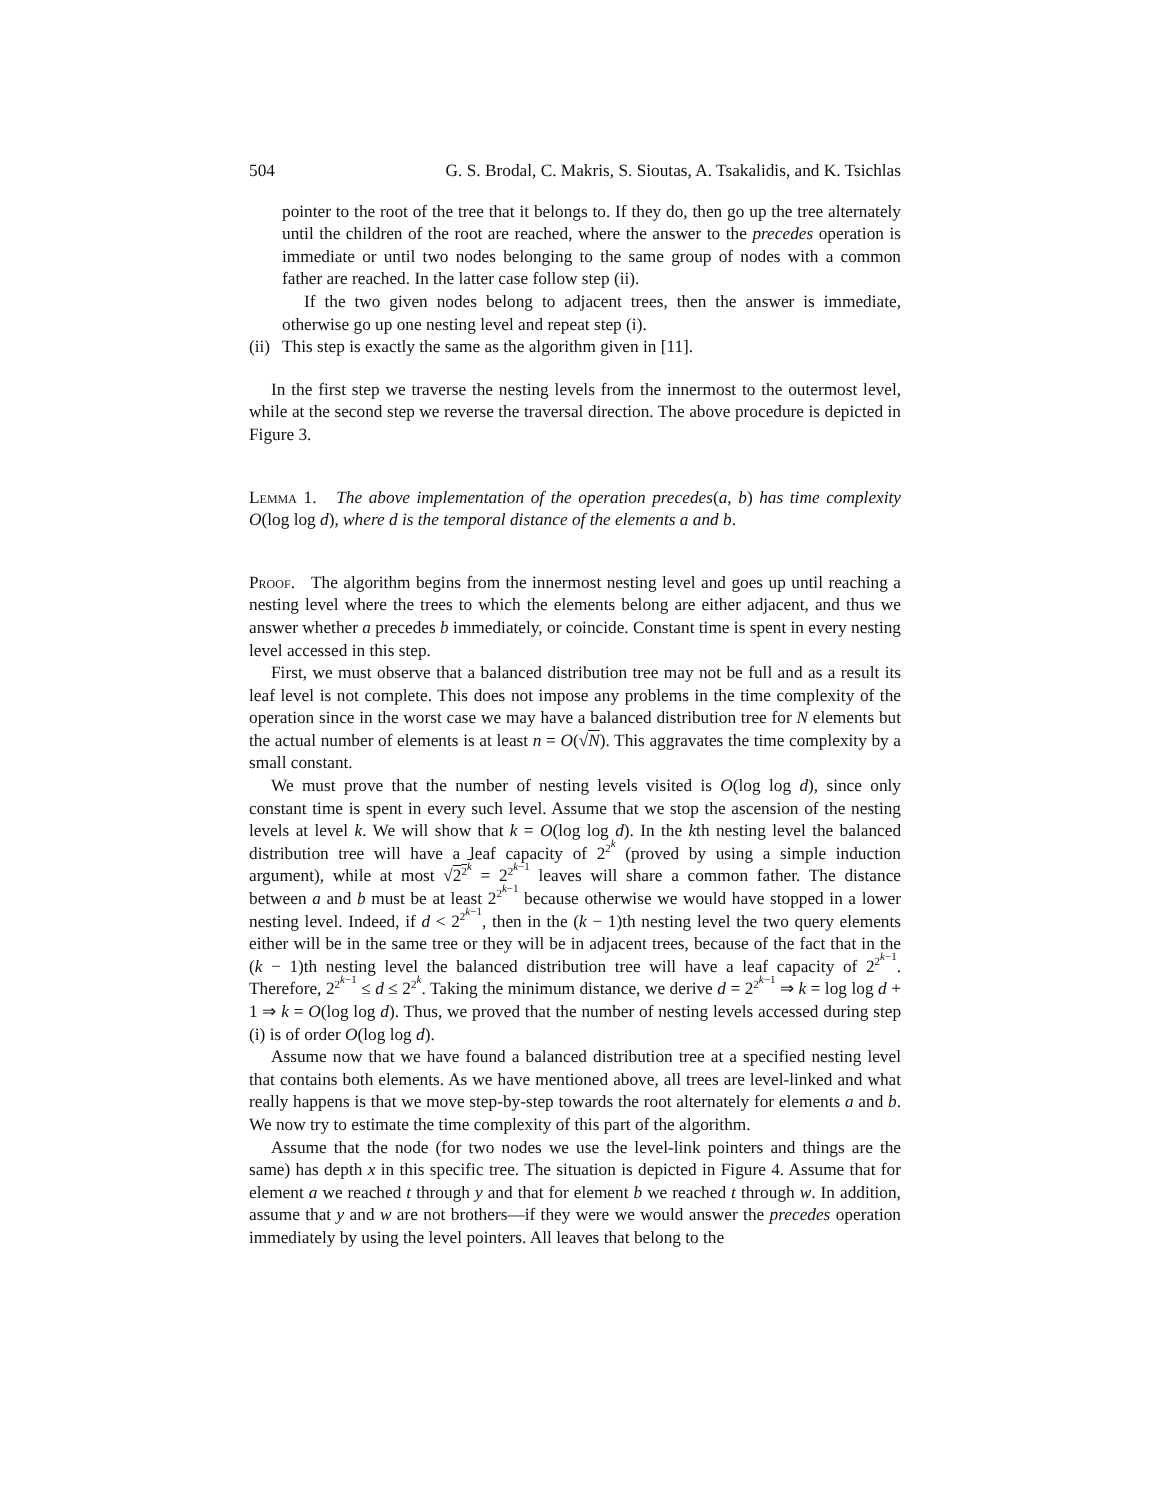504 G. S. Brodal, C. Makris, S. Sioutas, A. Tsakalidis, and K. Tsichlas
pointer to the root of the tree that it belongs to. If they do, then go up the tree alternately until the children of the root are reached, where the answer to the precedes operation is immediate or until two nodes belonging to the same group of nodes with a common father are reached. In the latter case follow step (ii).
If the two given nodes belong to adjacent trees, then the answer is immediate, otherwise go up one nesting level and repeat step (i).
(ii)
This step is exactly the same as the algorithm given in [11].
In the first step we traverse the nesting levels from the innermost to the outermost level, while at the second step we reverse the traversal direction. The above procedure is depicted in Figure 3.
Lemma 1. The above implementation of the operation precedes(a, b) has time complexity O(log log d), where d is the temporal distance of the elements a and b.
Proof. The algorithm begins from the innermost nesting level and goes up until reaching a nesting level where the trees to which the elements belong are either adjacent, and thus we answer whether a precedes b immediately, or coincide. Constant time is spent in every nesting level accessed in this step.
First, we must observe that a balanced distribution tree may not be full and as a result its leaf level is not complete. This does not impose any problems in the time complexity of the operation since in the worst case we may have a balanced distribution tree for N elements but the actual number of elements is at least n = O(√N). This aggravates the time complexity by a small constant.
We must prove that the number of nesting levels visited is O(log log d), since only constant time is spent in every such level. Assume that we stop the ascension of the nesting levels at level k. We will show that k = O(log log d). In the kth nesting level the balanced distribution tree will have a leaf capacity of 2<sup>2<sup>k</sup></sup> (proved by using a simple induction argument), while at most √2<sup>2<sup>k</sup></sup> = 2<sup>2<sup>k−1</sup></sup> leaves will share a common father. The distance between a and b must be at least 2<sup>2<sup>k−1</sup></sup> because otherwise we would have stopped in a lower nesting level. Indeed, if d < 2<sup>2<sup>k−1</sup></sup>, then in the (k − 1)th nesting level the two query elements either will be in the same tree or they will be in adjacent trees, because of the fact that in the (k − 1)th nesting level the balanced distribution tree will have a leaf capacity of 2<sup>2<sup>k−1</sup></sup>. Therefore, 2<sup>2<sup>k−1</sup></sup> ≤ d ≤ 2<sup>2<sup>k</sup></sup>. Taking the minimum distance, we derive d = 2<sup>2<sup>k−1</sup></sup> ⇒ k = log log d + 1 ⇒ k = O(log log d). Thus, we proved that the number of nesting levels accessed during step (i) is of order O(log log d).
Assume now that we have found a balanced distribution tree at a specified nesting level that contains both elements. As we have mentioned above, all trees are level-linked and what really happens is that we move step-by-step towards the root alternately for elements a and b. We now try to estimate the time complexity of this part of the algorithm.
Assume that the node (for two nodes we use the level-link pointers and things are the same) has depth x in this specific tree. The situation is depicted in Figure 4. Assume that for element a we reached t through y and that for element b we reached t through w. In addition, assume that y and w are not brothers—if they were we would answer the precedes operation immediately by using the level pointers. All leaves that belong to the